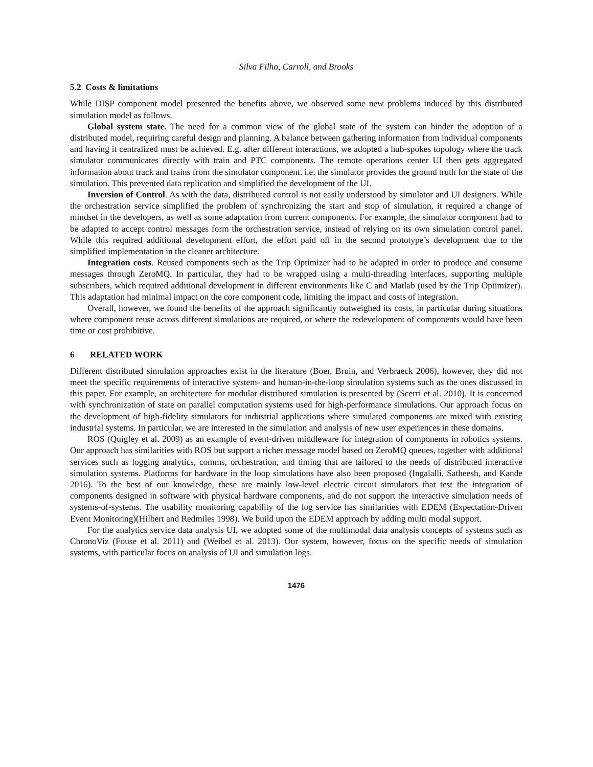Silva Filho, Carroll, and Brooks
5.2 Costs & limitations
While DISP component model presented the benefits above, we observed some new problems induced by this distributed simulation model as follows.
Global system state. The need for a common view of the global state of the system can hinder the adoption of a distributed model, requiring careful design and planning. A balance between gathering information from individual components and having it centralized must be achieved. E.g. after different interactions, we adopted a hub-spokes topology where the track simulator communicates directly with train and PTC components. The remote operations center UI then gets aggregated information about track and trains from the simulator component. i.e. the simulator provides the ground truth for the state of the simulation. This prevented data replication and simplified the development of the UI.
Inversion of Control. As with the data, distributed control is not easily understood by simulator and UI designers. While the orchestration service simplified the problem of synchronizing the start and stop of simulation, it required a change of mindset in the developers, as well as some adaptation from current components. For example, the simulator component had to be adapted to accept control messages form the orchestration service, instead of relying on its own simulation control panel. While this required additional development effort, the effort paid off in the second prototype’s development due to the simplified implementation in the cleaner architecture.
Integration costs. Reused components such as the Trip Optimizer had to be adapted in order to produce and consume messages through ZeroMQ. In particular, they had to be wrapped using a multi-threading interfaces, supporting multiple subscribers, which required additional development in different environments like C and Matlab (used by the Trip Optimizer). This adaptation had minimal impact on the core component code, limiting the impact and costs of integration.
Overall, however, we found the benefits of the approach significantly outweighed its costs, in particular during situations where component reuse across different simulations are required, or where the redevelopment of components would have been time or cost prohibitive.
6 RELATED WORK
Different distributed simulation approaches exist in the literature (Boer, Bruin, and Verbraeck 2006), however, they did not meet the specific requirements of interactive system- and human-in-the-loop simulation systems such as the ones discussed in this paper. For example, an architecture for modular distributed simulation is presented by (Scerri et al. 2010). It is concerned with synchronization of state on parallel computation systems used for high-performance simulations. Our approach focus on the development of high-fidelity simulators for industrial applications where simulated components are mixed with existing industrial systems. In particular, we are interested in the simulation and analysis of new user experiences in these domains.
ROS (Quigley et al. 2009) as an example of event-driven middleware for integration of components in robotics systems. Our approach has similarities with ROS but support a richer message model based on ZeroMQ queues, together with additional services such as logging analytics, comms, orchestration, and timing that are tailored to the needs of distributed interactive simulation systems. Platforms for hardware in the loop simulations have also been proposed (Ingalalli, Satheesh, and Kande 2016). To the best of our knowledge, these are mainly low-level electric circuit simulators that test the integration of components designed in software with physical hardware components, and do not support the interactive simulation needs of systems-of-systems. The usability monitoring capability of the log service has similarities with EDEM (Expectation-Driven Event Monitoring)(Hilbert and Redmiles 1998). We build upon the EDEM approach by adding multi modal support.
For the analytics service data analysis UI, we adopted some of the multimodal data analysis concepts of systems such as ChronoViz (Fouse et al. 2011) and (Weibel et al. 2013). Our system, however, focus on the specific needs of simulation systems, with particular focus on analysis of UI and simulation logs.
1476